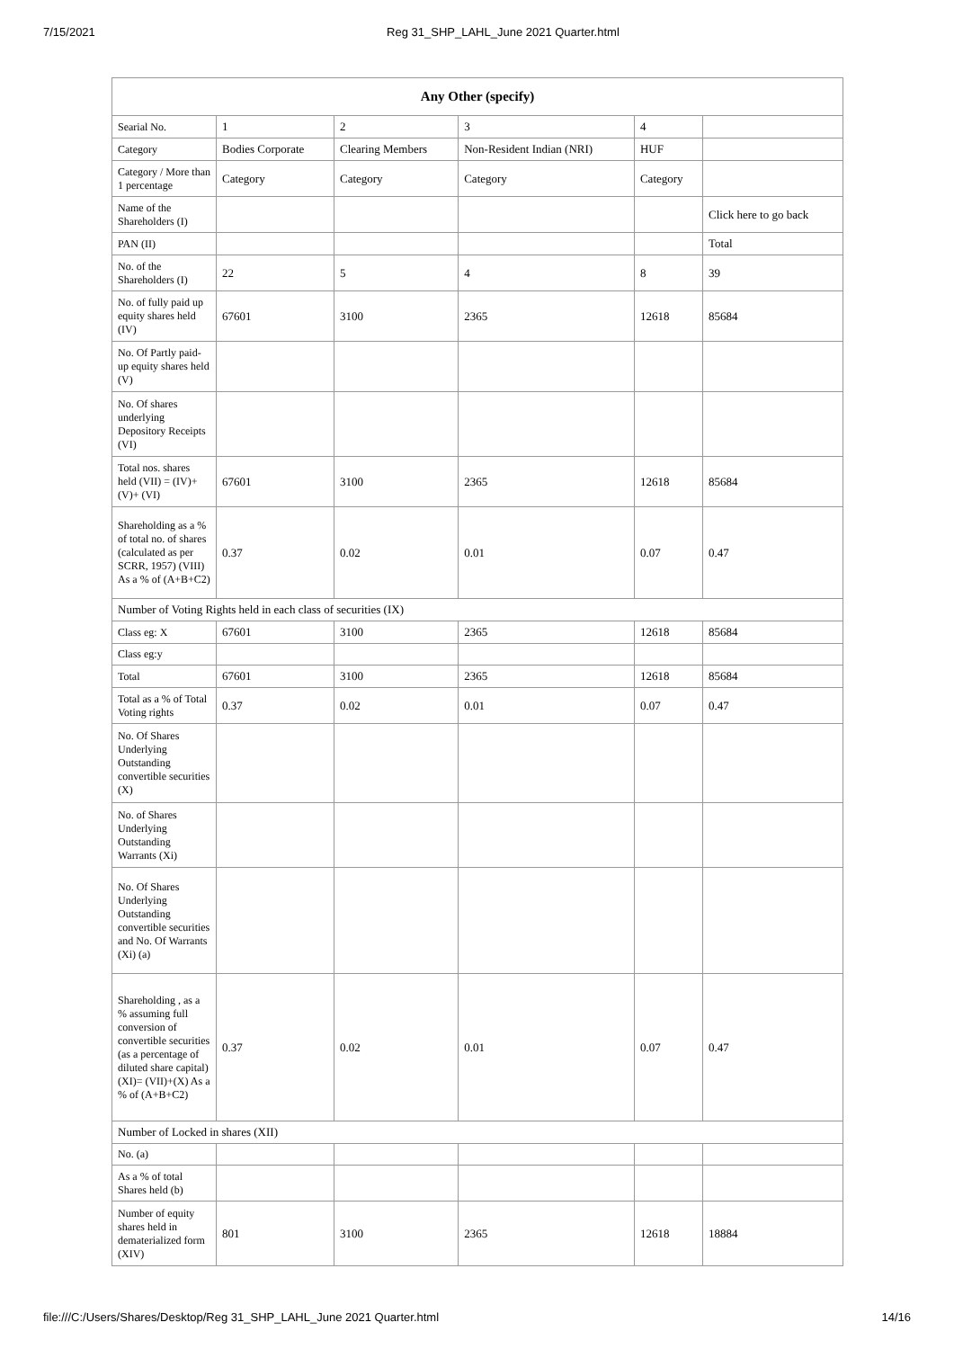7/15/2021 Reg 31_SHP_LAHL_June 2021 Quarter.html
| Any Other (specify) | | | | | |
| --- | --- | --- | --- | --- | --- |
| Searial No. | 1 | 2 | 3 | 4 | |
| Category | Bodies Corporate | Clearing Members | Non-Resident Indian (NRI) | HUF | |
| Category / More than 1 percentage | Category | Category | Category | Category | |
| Name of the Shareholders (I) | | | | | Click here to go back |
| PAN (II) | | | | | Total |
| No. of the Shareholders (I) | 22 | 5 | 4 | 8 | 39 |
| No. of fully paid up equity shares held (IV) | 67601 | 3100 | 2365 | 12618 | 85684 |
| No. Of Partly paid-up equity shares held (V) | | | | | |
| No. Of shares underlying Depository Receipts (VI) | | | | | |
| Total nos. shares held (VII) = (IV)+(V)+ (VI) | 67601 | 3100 | 2365 | 12618 | 85684 |
| Shareholding as a % of total no. of shares (calculated as per SCRR, 1957) (VIII) As a % of (A+B+C2) | 0.37 | 0.02 | 0.01 | 0.07 | 0.47 |
| Number of Voting Rights held in each class of securities (IX) | | | | | |
| Class eg: X | 67601 | 3100 | 2365 | 12618 | 85684 |
| Class eg:y | | | | | |
| Total | 67601 | 3100 | 2365 | 12618 | 85684 |
| Total as a % of Total Voting rights | 0.37 | 0.02 | 0.01 | 0.07 | 0.47 |
| No. Of Shares Underlying Outstanding convertible securities (X) | | | | | |
| No. of Shares Underlying Outstanding Warrants (Xi) | | | | | |
| No. Of Shares Underlying Outstanding convertible securities and No. Of Warrants (Xi) (a) | | | | | |
| Shareholding , as a % assuming full conversion of convertible securities (as a percentage of diluted share capital) (XI)= (VII)+(X) As a % of (A+B+C2) | 0.37 | 0.02 | 0.01 | 0.07 | 0.47 |
| Number of Locked in shares (XII) | | | | | |
| No. (a) | | | | | |
| As a % of total Shares held (b) | | | | | |
| Number of equity shares held in dematerialized form (XIV) | 801 | 3100 | 2365 | 12618 | 18884 |
file:///C:/Users/Shares/Desktop/Reg 31_SHP_LAHL_June 2021 Quarter.html 14/16